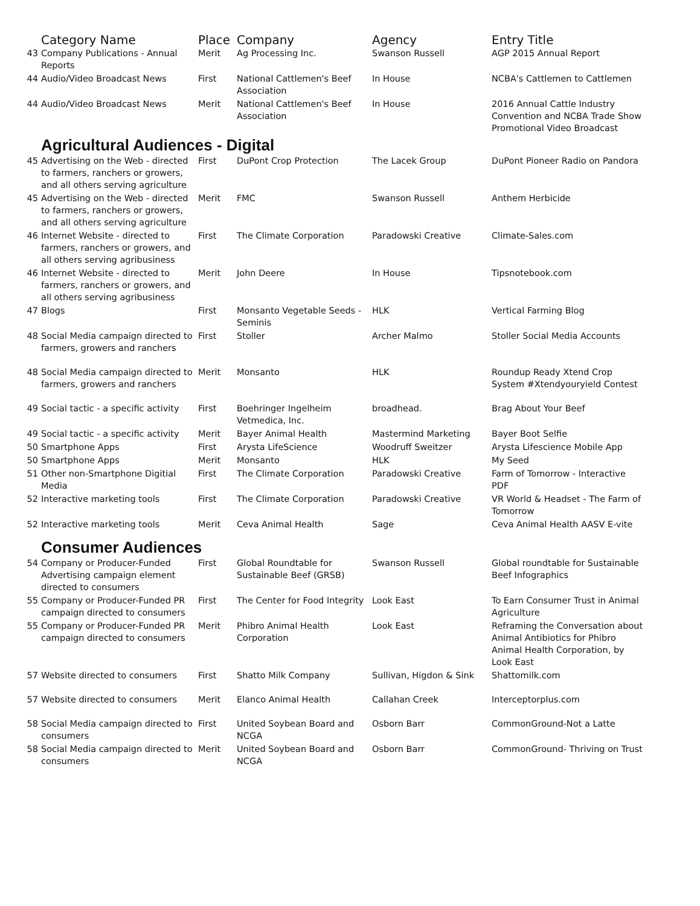| | Category Name | Place | Company | Agency | Entry Title |
| --- | --- | --- | --- | --- | --- |
| 43 | Company Publications - Annual Reports | Merit | Ag Processing Inc. | Swanson Russell | AGP 2015 Annual Report |
| 44 | Audio/Video Broadcast News | First | National Cattlemen's Beef Association | In House | NCBA's Cattlemen to Cattlemen |
| 44 | Audio/Video Broadcast News | Merit | National Cattlemen's Beef Association | In House | 2016 Annual Cattle Industry Convention and NCBA Trade Show Promotional Video Broadcast |
| | Agricultural Audiences - Digital | | | | |
| 45 | Advertising on the Web - directed to farmers, ranchers or growers, and all others serving agriculture | First | DuPont Crop Protection | The Lacek Group | DuPont Pioneer Radio on Pandora |
| 45 | Advertising on the Web - directed to farmers, ranchers or growers, and all others serving agriculture | Merit | FMC | Swanson Russell | Anthem Herbicide |
| 46 | Internet Website - directed to farmers, ranchers or growers, and all others serving agribusiness | First | The Climate Corporation | Paradowski Creative | Climate-Sales.com |
| 46 | Internet Website - directed to farmers, ranchers or growers, and all others serving agribusiness | Merit | John Deere | In House | Tipsnotebook.com |
| 47 | Blogs | First | Monsanto Vegetable Seeds - Seminis | HLK | Vertical Farming Blog |
| 48 | Social Media campaign directed to farmers, growers and ranchers | First | Stoller | Archer Malmo | Stoller Social Media Accounts |
| 48 | Social Media campaign directed to farmers, growers and ranchers | Merit | Monsanto | HLK | Roundup Ready Xtend Crop System #Xtendyouryield Contest |
| 49 | Social tactic - a specific activity | First | Boehringer Ingelheim Vetmedica, Inc. | broadhead. | Brag About Your Beef |
| 49 | Social tactic - a specific activity | Merit | Bayer Animal Health | Mastermind Marketing | Bayer Boot Selfie |
| 50 | Smartphone Apps | First | Arysta LifeScience | Woodruff Sweitzer | Arysta Lifescience Mobile App |
| 50 | Smartphone Apps | Merit | Monsanto | HLK | My Seed |
| 51 | Other non-Smartphone Digitial Media | First | The Climate Corporation | Paradowski Creative | Farm of Tomorrow - Interactive PDF |
| 52 | Interactive marketing tools | First | The Climate Corporation | Paradowski Creative | VR World & Headset - The Farm of Tomorrow |
| 52 | Interactive marketing tools | Merit | Ceva Animal Health | Sage | Ceva Animal Health AASV E-vite |
| | Consumer Audiences | | | | |
| 54 | Company or Producer-Funded Advertising campaign element directed to consumers | First | Global Roundtable for Sustainable Beef (GRSB) | Swanson Russell | Global roundtable for Sustainable Beef Infographics |
| 55 | Company or Producer-Funded PR campaign directed to consumers | First | The Center for Food Integrity | Look East | To Earn Consumer Trust in Animal Agriculture |
| 55 | Company or Producer-Funded PR campaign directed to consumers | Merit | Phibro Animal Health Corporation | Look East | Reframing the Conversation about Animal Antibiotics for Phibro Animal Health Corporation, by Look East |
| 57 | Website directed to consumers | First | Shatto Milk Company | Sullivan, Higdon & Sink | Shattomilk.com |
| 57 | Website directed to consumers | Merit | Elanco Animal Health | Callahan Creek | Interceptorplus.com |
| 58 | Social Media campaign directed to consumers | First | United Soybean Board and NCGA | Osborn Barr | CommonGround-Not a Latte |
| 58 | Social Media campaign directed to consumers | Merit | United Soybean Board and NCGA | Osborn Barr | CommonGround- Thriving on Trust |